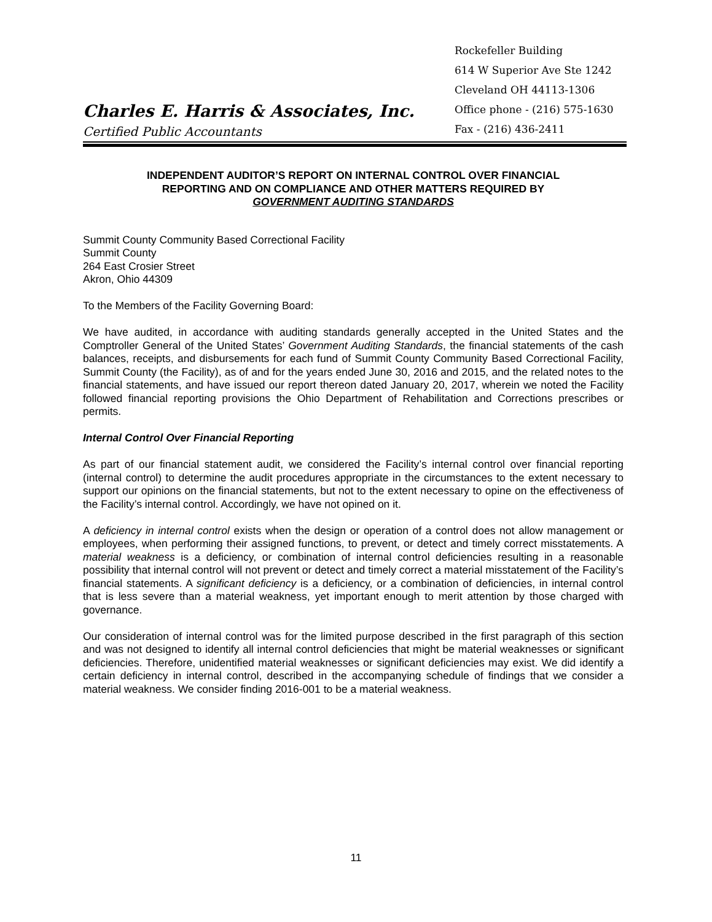Charles E. Harris & Associates, Inc.
Certified Public Accountants
Rockefeller Building
614 W Superior Ave Ste 1242
Cleveland OH 44113-1306
Office phone - (216) 575-1630
Fax - (216) 436-2411
INDEPENDENT AUDITOR’S REPORT ON INTERNAL CONTROL OVER FINANCIAL
REPORTING AND ON COMPLIANCE AND OTHER MATTERS REQUIRED BY
GOVERNMENT AUDITING STANDARDS
Summit County Community Based Correctional Facility
Summit County
264 East Crosier Street
Akron, Ohio 44309
To the Members of the Facility Governing Board:
We have audited, in accordance with auditing standards generally accepted in the United States and the Comptroller General of the United States’ Government Auditing Standards, the financial statements of the cash balances, receipts, and disbursements for each fund of Summit County Community Based Correctional Facility, Summit County (the Facility), as of and for the years ended June 30, 2016 and 2015, and the related notes to the financial statements, and have issued our report thereon dated January 20, 2017, wherein we noted the Facility followed financial reporting provisions the Ohio Department of Rehabilitation and Corrections prescribes or permits.
Internal Control Over Financial Reporting
As part of our financial statement audit, we considered the Facility’s internal control over financial reporting (internal control) to determine the audit procedures appropriate in the circumstances to the extent necessary to support our opinions on the financial statements, but not to the extent necessary to opine on the effectiveness of the Facility’s internal control. Accordingly, we have not opined on it.
A deficiency in internal control exists when the design or operation of a control does not allow management or employees, when performing their assigned functions, to prevent, or detect and timely correct misstatements. A material weakness is a deficiency, or combination of internal control deficiencies resulting in a reasonable possibility that internal control will not prevent or detect and timely correct a material misstatement of the Facility’s financial statements. A significant deficiency is a deficiency, or a combination of deficiencies, in internal control that is less severe than a material weakness, yet important enough to merit attention by those charged with governance.
Our consideration of internal control was for the limited purpose described in the first paragraph of this section and was not designed to identify all internal control deficiencies that might be material weaknesses or significant deficiencies. Therefore, unidentified material weaknesses or significant deficiencies may exist. We did identify a certain deficiency in internal control, described in the accompanying schedule of findings that we consider a material weakness. We consider finding 2016-001 to be a material weakness.
11